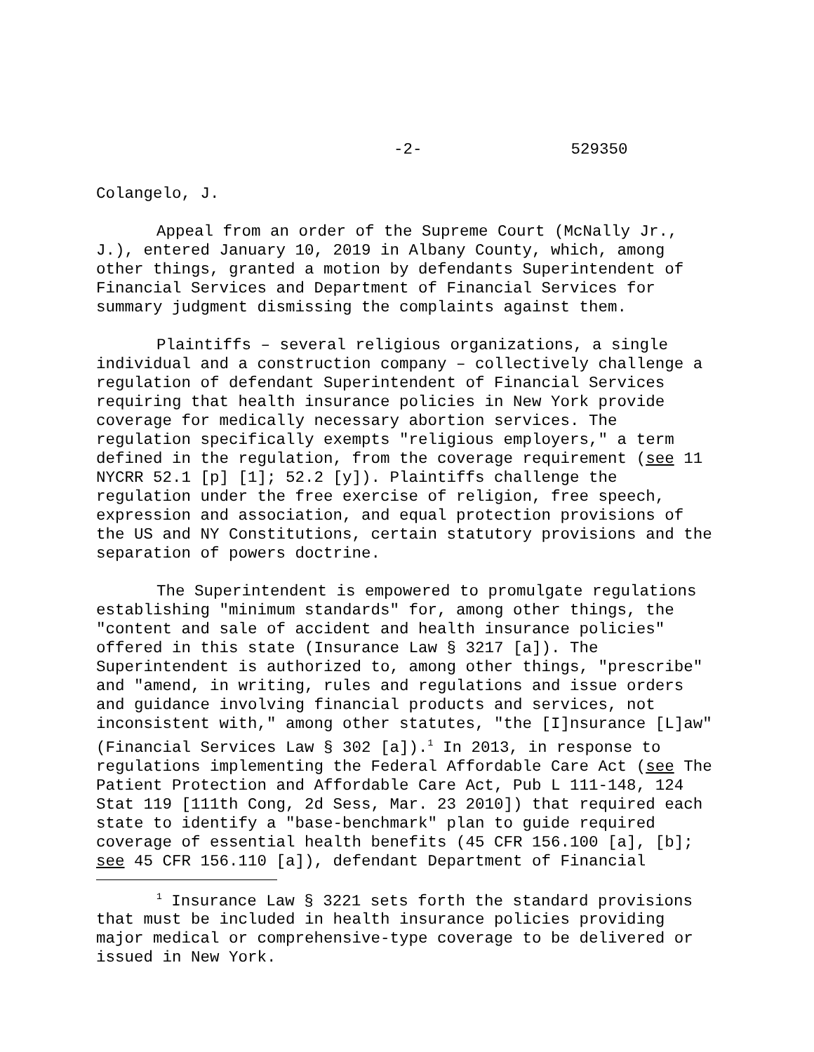-2- 529350
Colangelo, J.
Appeal from an order of the Supreme Court (McNally Jr., J.), entered January 10, 2019 in Albany County, which, among other things, granted a motion by defendants Superintendent of Financial Services and Department of Financial Services for summary judgment dismissing the complaints against them.
Plaintiffs – several religious organizations, a single individual and a construction company – collectively challenge a regulation of defendant Superintendent of Financial Services requiring that health insurance policies in New York provide coverage for medically necessary abortion services. The regulation specifically exempts "religious employers," a term defined in the regulation, from the coverage requirement (see 11 NYCRR 52.1 [p] [1]; 52.2 [y]). Plaintiffs challenge the regulation under the free exercise of religion, free speech, expression and association, and equal protection provisions of the US and NY Constitutions, certain statutory provisions and the separation of powers doctrine.
The Superintendent is empowered to promulgate regulations establishing "minimum standards" for, among other things, the "content and sale of accident and health insurance policies" offered in this state (Insurance Law § 3217 [a]). The Superintendent is authorized to, among other things, "prescribe" and "amend, in writing, rules and regulations and issue orders and guidance involving financial products and services, not inconsistent with," among other statutes, "the [I]nsurance [L]aw" (Financial Services Law § 302 [a]).<sup>1</sup> In 2013, in response to regulations implementing the Federal Affordable Care Act (see The Patient Protection and Affordable Care Act, Pub L 111-148, 124 Stat 119 [111th Cong, 2d Sess, Mar. 23 2010]) that required each state to identify a "base-benchmark" plan to guide required coverage of essential health benefits (45 CFR 156.100 [a], [b]; see 45 CFR 156.110 [a]), defendant Department of Financial
<sup>1</sup> Insurance Law § 3221 sets forth the standard provisions that must be included in health insurance policies providing major medical or comprehensive-type coverage to be delivered or issued in New York.